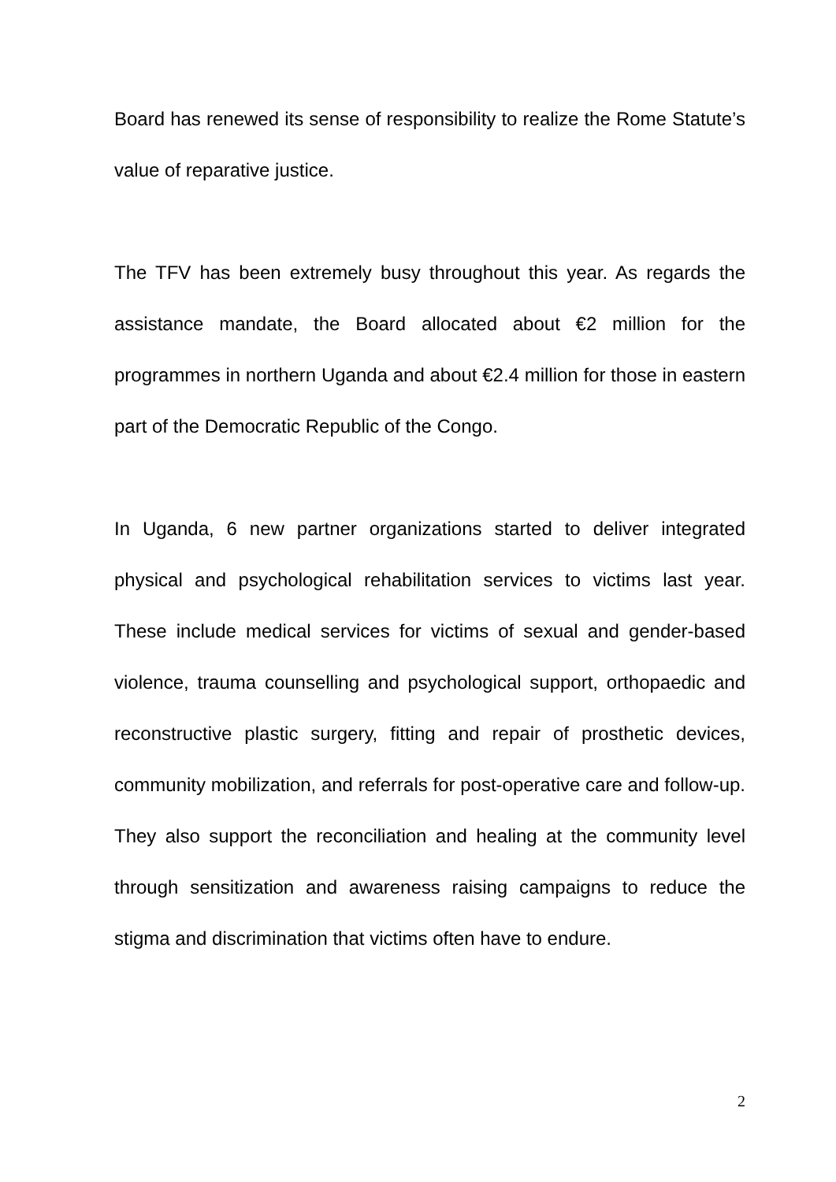Board has renewed its sense of responsibility to realize the Rome Statute’s value of reparative justice.
The TFV has been extremely busy throughout this year. As regards the assistance mandate, the Board allocated about €2 million for the programmes in northern Uganda and about €2.4 million for those in eastern part of the Democratic Republic of the Congo.
In Uganda, 6 new partner organizations started to deliver integrated physical and psychological rehabilitation services to victims last year. These include medical services for victims of sexual and gender-based violence, trauma counselling and psychological support, orthopaedic and reconstructive plastic surgery, fitting and repair of prosthetic devices, community mobilization, and referrals for post-operative care and follow-up. They also support the reconciliation and healing at the community level through sensitization and awareness raising campaigns to reduce the stigma and discrimination that victims often have to endure.
2